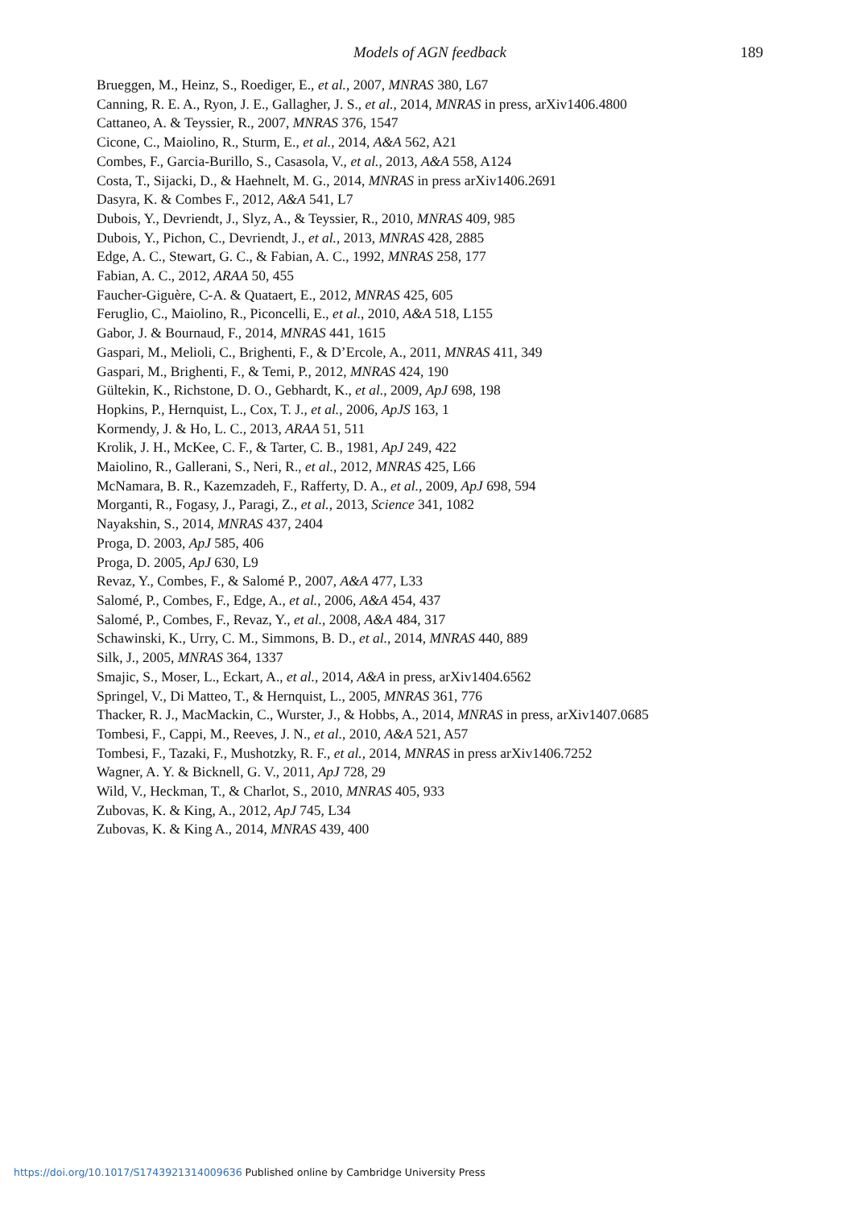Models of AGN feedback
189
Brueggen, M., Heinz, S., Roediger, E., et al., 2007, MNRAS 380, L67
Canning, R. E. A., Ryon, J. E., Gallagher, J. S., et al., 2014, MNRAS in press, arXiv1406.4800
Cattaneo, A. & Teyssier, R., 2007, MNRAS 376, 1547
Cicone, C., Maiolino, R., Sturm, E., et al., 2014, A&A 562, A21
Combes, F., Garcia-Burillo, S., Casasola, V., et al., 2013, A&A 558, A124
Costa, T., Sijacki, D., & Haehnelt, M. G., 2014, MNRAS in press arXiv1406.2691
Dasyra, K. & Combes F., 2012, A&A 541, L7
Dubois, Y., Devriendt, J., Slyz, A., & Teyssier, R., 2010, MNRAS 409, 985
Dubois, Y., Pichon, C., Devriendt, J., et al., 2013, MNRAS 428, 2885
Edge, A. C., Stewart, G. C., & Fabian, A. C., 1992, MNRAS 258, 177
Fabian, A. C., 2012, ARAA 50, 455
Faucher-Giguère, C-A. & Quataert, E., 2012, MNRAS 425, 605
Feruglio, C., Maiolino, R., Piconcelli, E., et al., 2010, A&A 518, L155
Gabor, J. & Bournaud, F., 2014, MNRAS 441, 1615
Gaspari, M., Melioli, C., Brighenti, F., & D’Ercole, A., 2011, MNRAS 411, 349
Gaspari, M., Brighenti, F., & Temi, P., 2012, MNRAS 424, 190
Gültekin, K., Richstone, D. O., Gebhardt, K., et al., 2009, ApJ 698, 198
Hopkins, P., Hernquist, L., Cox, T. J., et al., 2006, ApJS 163, 1
Kormendy, J. & Ho, L. C., 2013, ARAA 51, 511
Krolik, J. H., McKee, C. F., & Tarter, C. B., 1981, ApJ 249, 422
Maiolino, R., Gallerani, S., Neri, R., et al., 2012, MNRAS 425, L66
McNamara, B. R., Kazemzadeh, F., Rafferty, D. A., et al., 2009, ApJ 698, 594
Morganti, R., Fogasy, J., Paragi, Z., et al., 2013, Science 341, 1082
Nayakshin, S., 2014, MNRAS 437, 2404
Proga, D. 2003, ApJ 585, 406
Proga, D. 2005, ApJ 630, L9
Revaz, Y., Combes, F., & Salomé P., 2007, A&A 477, L33
Salomé, P., Combes, F., Edge, A., et al., 2006, A&A 454, 437
Salomé, P., Combes, F., Revaz, Y., et al., 2008, A&A 484, 317
Schawinski, K., Urry, C. M., Simmons, B. D., et al., 2014, MNRAS 440, 889
Silk, J., 2005, MNRAS 364, 1337
Smajic, S., Moser, L., Eckart, A., et al., 2014, A&A in press, arXiv1404.6562
Springel, V., Di Matteo, T., & Hernquist, L., 2005, MNRAS 361, 776
Thacker, R. J., MacMackin, C., Wurster, J., & Hobbs, A., 2014, MNRAS in press, arXiv1407.0685
Tombesi, F., Cappi, M., Reeves, J. N., et al., 2010, A&A 521, A57
Tombesi, F., Tazaki, F., Mushotzky, R. F., et al., 2014, MNRAS in press arXiv1406.7252
Wagner, A. Y. & Bicknell, G. V., 2011, ApJ 728, 29
Wild, V., Heckman, T., & Charlot, S., 2010, MNRAS 405, 933
Zubovas, K. & King, A., 2012, ApJ 745, L34
Zubovas, K. & King A., 2014, MNRAS 439, 400
https://doi.org/10.1017/S1743921314009636 Published online by Cambridge University Press